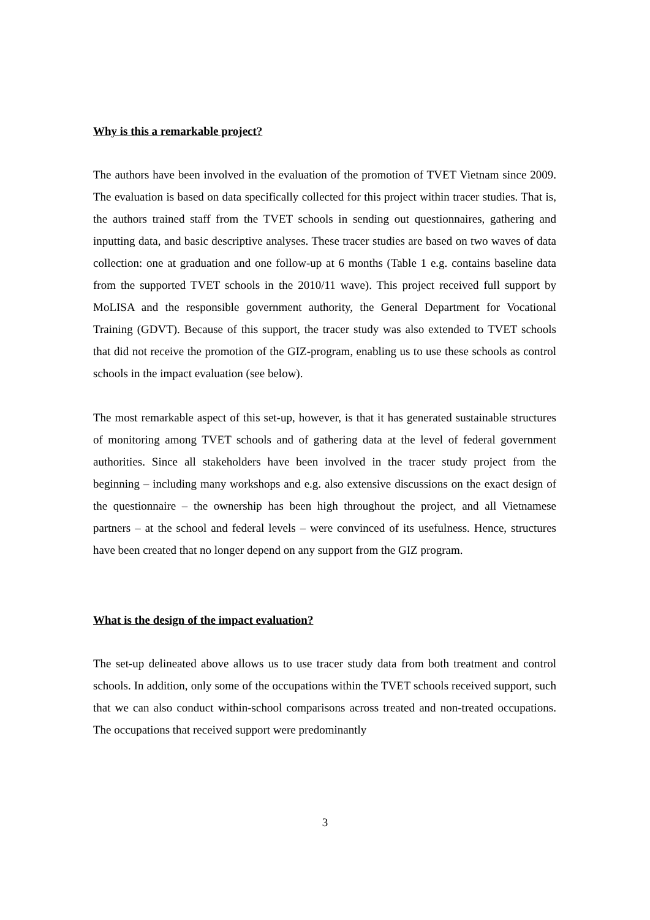Why is this a remarkable project?
The authors have been involved in the evaluation of the promotion of TVET Vietnam since 2009. The evaluation is based on data specifically collected for this project within tracer studies. That is, the authors trained staff from the TVET schools in sending out questionnaires, gathering and inputting data, and basic descriptive analyses. These tracer studies are based on two waves of data collection: one at graduation and one follow-up at 6 months (Table 1 e.g. contains baseline data from the supported TVET schools in the 2010/11 wave). This project received full support by MoLISA and the responsible government authority, the General Department for Vocational Training (GDVT). Because of this support, the tracer study was also extended to TVET schools that did not receive the promotion of the GIZ-program, enabling us to use these schools as control schools in the impact evaluation (see below).
The most remarkable aspect of this set-up, however, is that it has generated sustainable structures of monitoring among TVET schools and of gathering data at the level of federal government authorities. Since all stakeholders have been involved in the tracer study project from the beginning – including many workshops and e.g. also extensive discussions on the exact design of the questionnaire – the ownership has been high throughout the project, and all Vietnamese partners – at the school and federal levels – were convinced of its usefulness. Hence, structures have been created that no longer depend on any support from the GIZ program.
What is the design of the impact evaluation?
The set-up delineated above allows us to use tracer study data from both treatment and control schools. In addition, only some of the occupations within the TVET schools received support, such that we can also conduct within-school comparisons across treated and non-treated occupations. The occupations that received support were predominantly
3